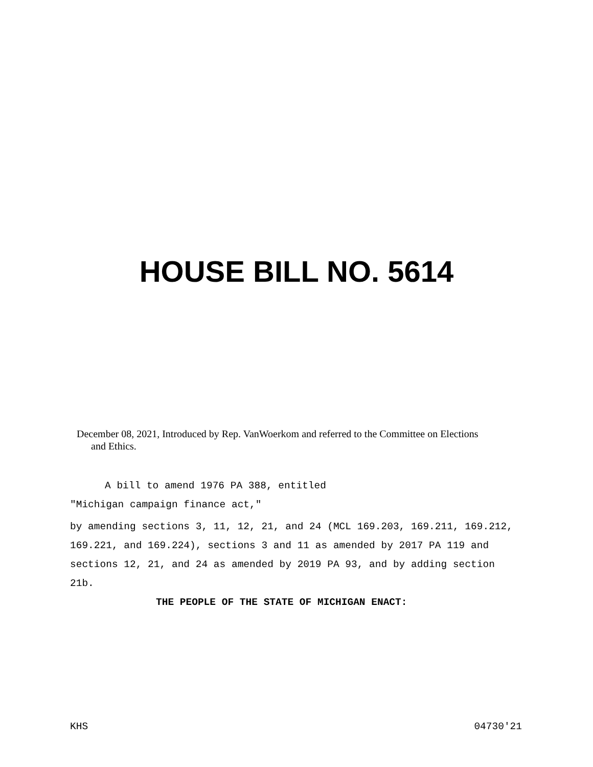HOUSE BILL NO. 5614
December 08, 2021, Introduced by Rep. VanWoerkom and referred to the Committee on Elections
and Ethics.
A bill to amend 1976 PA 388, entitled
"Michigan campaign finance act,"
by amending sections 3, 11, 12, 21, and 24 (MCL 169.203, 169.211, 169.212, 169.221, and 169.224), sections 3 and 11 as amended by 2017 PA 119 and sections 12, 21, and 24 as amended by 2019 PA 93, and by adding section 21b.
THE PEOPLE OF THE STATE OF MICHIGAN ENACT:
KHS 04730'21